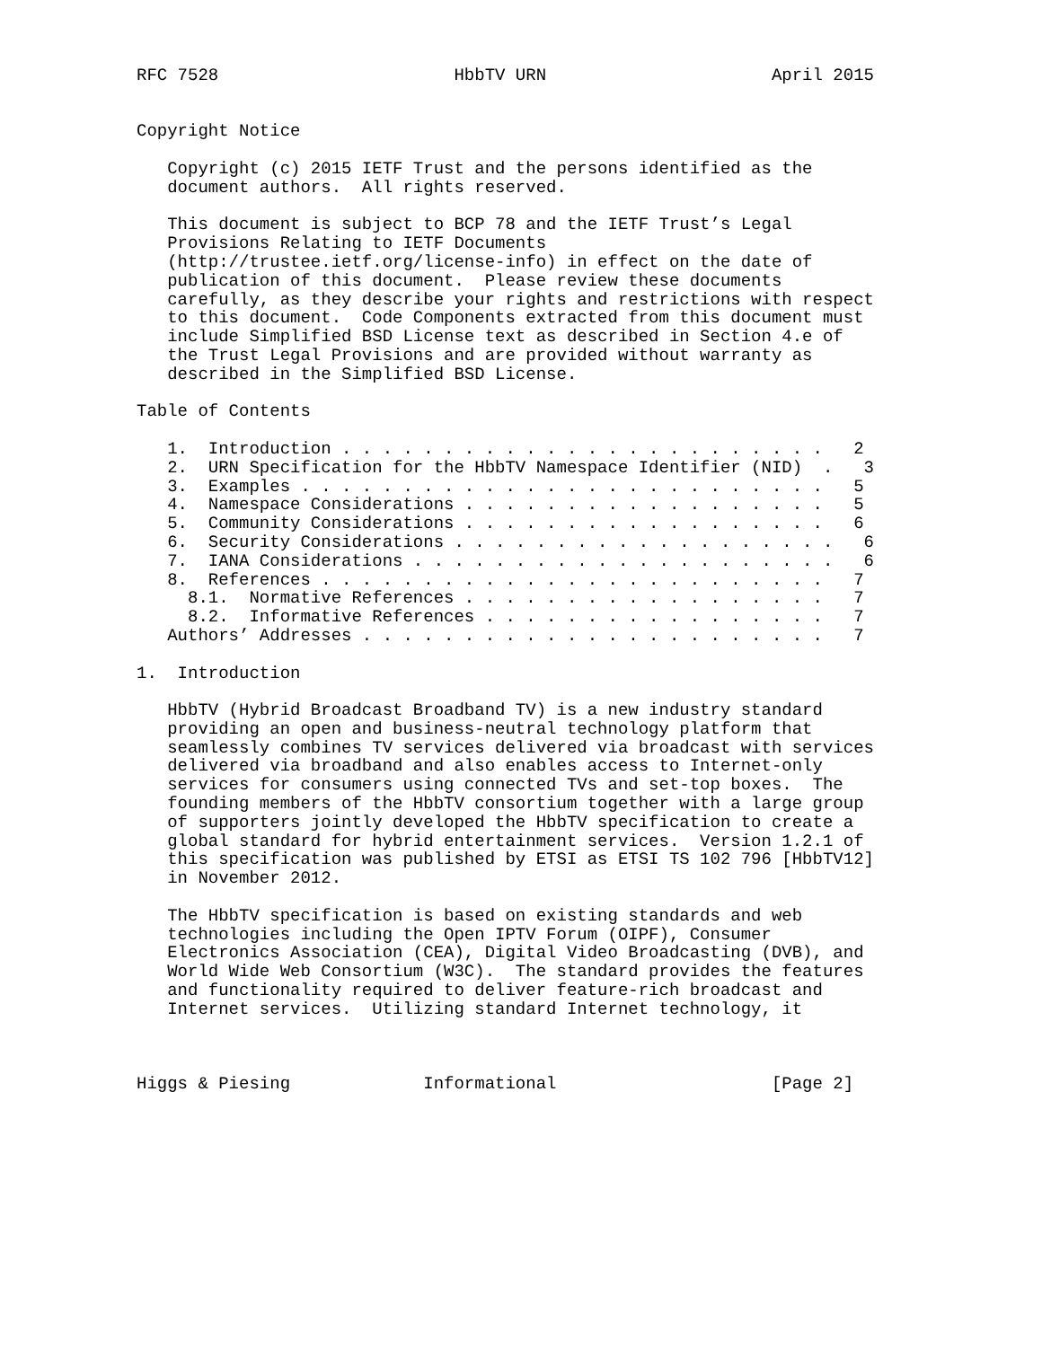RFC 7528                       HbbTV URN                      April 2015


Copyright Notice

   Copyright (c) 2015 IETF Trust and the persons identified as the
   document authors.  All rights reserved.

   This document is subject to BCP 78 and the IETF Trust’s Legal
   Provisions Relating to IETF Documents
   (http://trustee.ietf.org/license-info) in effect on the date of
   publication of this document.  Please review these documents
   carefully, as they describe your rights and restrictions with respect
   to this document.  Code Components extracted from this document must
   include Simplified BSD License text as described in Section 4.e of
   the Trust Legal Provisions and are provided without warranty as
   described in the Simplified BSD License.

Table of Contents

   1.  Introduction . . . . . . . . . . . . . . . . . . . . . . . .   2
   2.  URN Specification for the HbbTV Namespace Identifier (NID)  .   3
   3.  Examples . . . . . . . . . . . . . . . . . . . . . . . . . .   5
   4.  Namespace Considerations . . . . . . . . . . . . . . . . . .   5
   5.  Community Considerations . . . . . . . . . . . . . . . . . .   6
   6.  Security Considerations . . . . . . . . . . . . . . . . . . .   6
   7.  IANA Considerations . . . . . . . . . . . . . . . . . . . . .   6
   8.  References . . . . . . . . . . . . . . . . . . . . . . . . .   7
     8.1.  Normative References . . . . . . . . . . . . . . . . . .   7
     8.2.  Informative References . . . . . . . . . . . . . . . . .   7
   Authors’ Addresses . . . . . . . . . . . . . . . . . . . . . . .   7

1.  Introduction

   HbbTV (Hybrid Broadcast Broadband TV) is a new industry standard
   providing an open and business-neutral technology platform that
   seamlessly combines TV services delivered via broadcast with services
   delivered via broadband and also enables access to Internet-only
   services for consumers using connected TVs and set-top boxes.  The
   founding members of the HbbTV consortium together with a large group
   of supporters jointly developed the HbbTV specification to create a
   global standard for hybrid entertainment services.  Version 1.2.1 of
   this specification was published by ETSI as ETSI TS 102 796 [HbbTV12]
   in November 2012.

   The HbbTV specification is based on existing standards and web
   technologies including the Open IPTV Forum (OIPF), Consumer
   Electronics Association (CEA), Digital Video Broadcasting (DVB), and
   World Wide Web Consortium (W3C).  The standard provides the features
   and functionality required to deliver feature-rich broadcast and
   Internet services.  Utilizing standard Internet technology, it



Higgs & Piesing             Informational                     [Page 2]